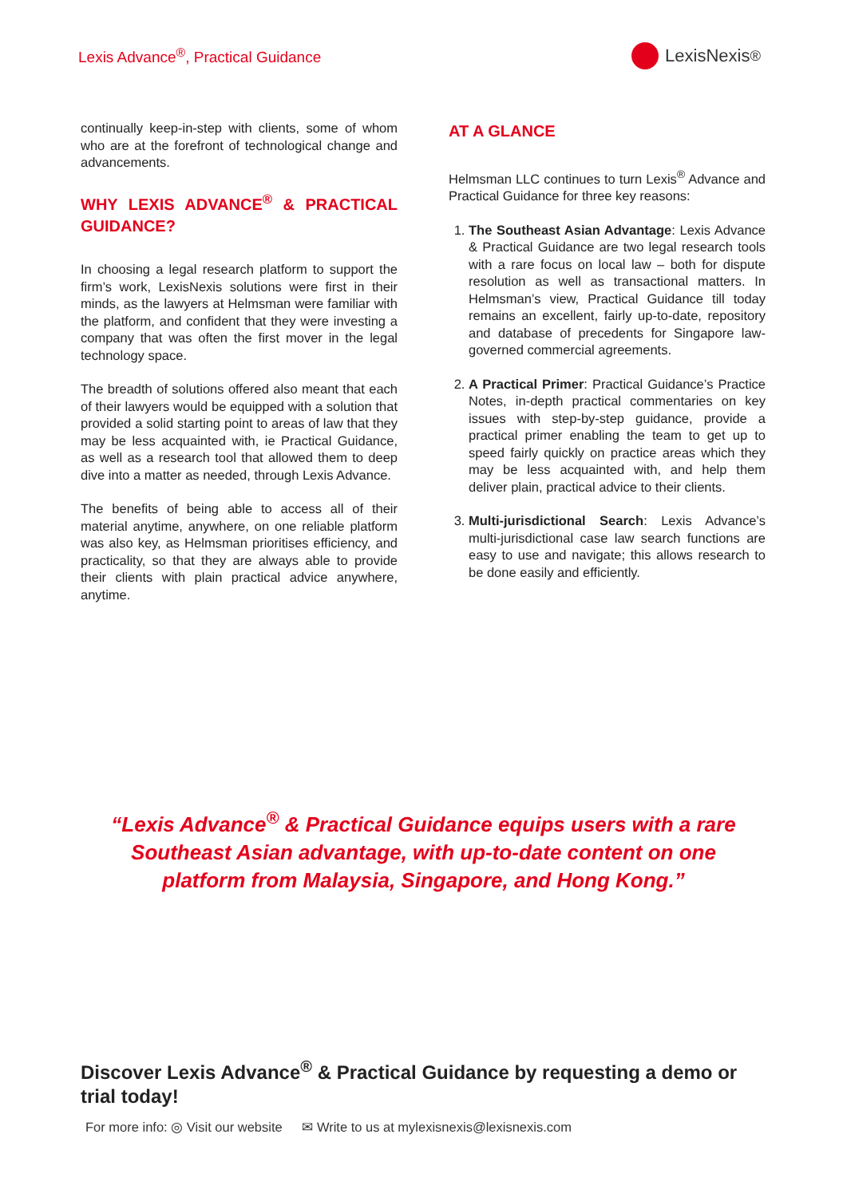Lexis Advance<sup>®</sup>, Practical Guidance
LexisNexis<sup>®</sup>
continually keep-in-step with clients, some of whom who are at the forefront of technological change and advancements.
WHY LEXIS ADVANCE<sup>®</sup> & PRACTICAL GUIDANCE?
In choosing a legal research platform to support the firm’s work, LexisNexis solutions were first in their minds, as the lawyers at Helmsman were familiar with the platform, and confident that they were investing a company that was often the first mover in the legal technology space.
The breadth of solutions offered also meant that each of their lawyers would be equipped with a solution that provided a solid starting point to areas of law that they may be less acquainted with, ie Practical Guidance, as well as a research tool that allowed them to deep dive into a matter as needed, through Lexis Advance.
The benefits of being able to access all of their material anytime, anywhere, on one reliable platform was also key, as Helmsman prioritises efficiency, and practicality, so that they are always able to provide their clients with plain practical advice anywhere, anytime.
AT A GLANCE
Helmsman LLC continues to turn Lexis<sup>®</sup> Advance and Practical Guidance for three key reasons:
1. The Southeast Asian Advantage: Lexis Advance & Practical Guidance are two legal research tools with a rare focus on local law – both for dispute resolution as well as transactional matters. In Helmsman’s view, Practical Guidance till today remains an excellent, fairly up-to-date, repository and database of precedents for Singapore law-governed commercial agreements.
2. A Practical Primer: Practical Guidance’s Practice Notes, in-depth practical commentaries on key issues with step-by-step guidance, provide a practical primer enabling the team to get up to speed fairly quickly on practice areas which they may be less acquainted with, and help them deliver plain, practical advice to their clients.
3. Multi-jurisdictional Search: Lexis Advance’s multi-jurisdictional case law search functions are easy to use and navigate; this allows research to be done easily and efficiently.
“Lexis Advance<sup>®</sup> & Practical Guidance equips users with a rare Southeast Asian advantage, with up-to-date content on one platform from Malaysia, Singapore, and Hong Kong.”
Discover Lexis Advance<sup>®</sup> & Practical Guidance by requesting a demo or trial today!
For more info: ◎ Visit our website ✉ Write to us at mylexisnexis@lexisnexis.com